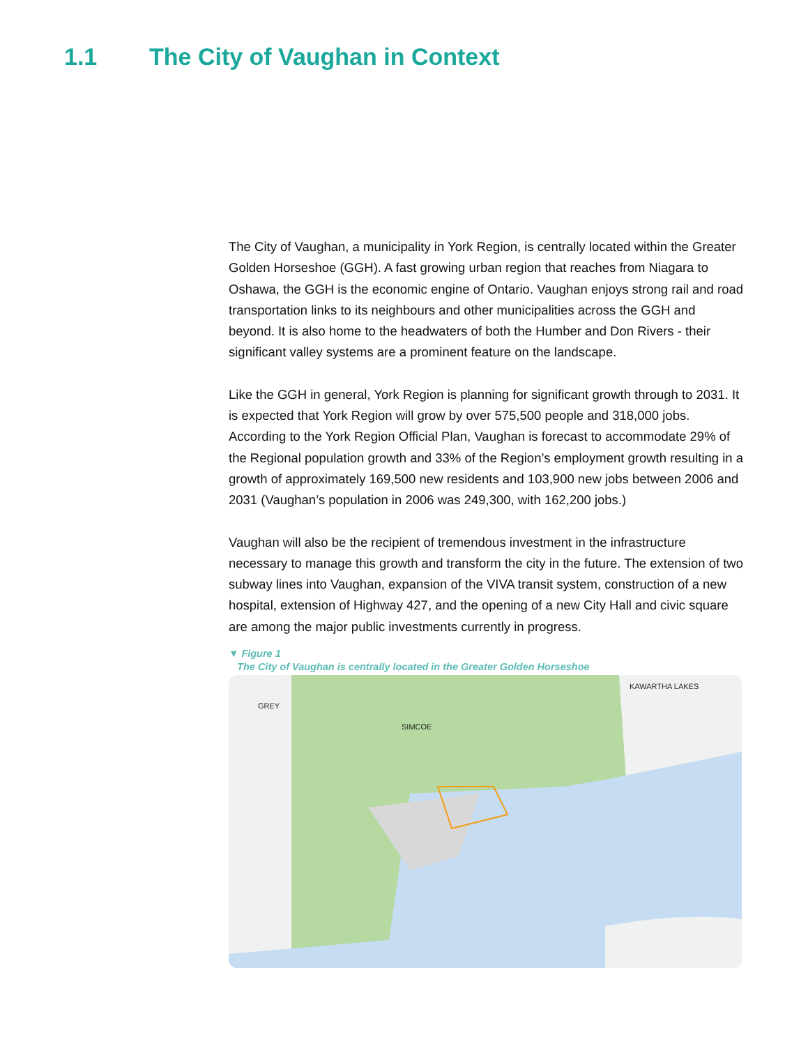1.1 The City of Vaughan in Context
The City of Vaughan, a municipality in York Region, is centrally located within the Greater Golden Horseshoe (GGH). A fast growing urban region that reaches from Niagara to Oshawa, the GGH is the economic engine of Ontario. Vaughan enjoys strong rail and road transportation links to its neighbours and other municipalities across the GGH and beyond. It is also home to the headwaters of both the Humber and Don Rivers - their significant valley systems are a prominent feature on the landscape.
Like the GGH in general, York Region is planning for significant growth through to 2031. It is expected that York Region will grow by over 575,500 people and 318,000 jobs. According to the York Region Official Plan, Vaughan is forecast to accommodate 29% of the Regional population growth and 33% of the Region’s employment growth resulting in a growth of approximately 169,500 new residents and 103,900 new jobs between 2006 and 2031 (Vaughan’s population in 2006 was 249,300, with 162,200 jobs.)
Vaughan will also be the recipient of tremendous investment in the infrastructure necessary to manage this growth and transform the city in the future. The extension of two subway lines into Vaughan, expansion of the VIVA transit system, construction of a new hospital, extension of Highway 427, and the opening of a new City Hall and civic square are among the major public investments currently in progress.
▼ Figure 1
The City of Vaughan is centrally located in the Greater Golden Horseshoe
KAWARTHA LAKES
GREY
.
SIMCOE